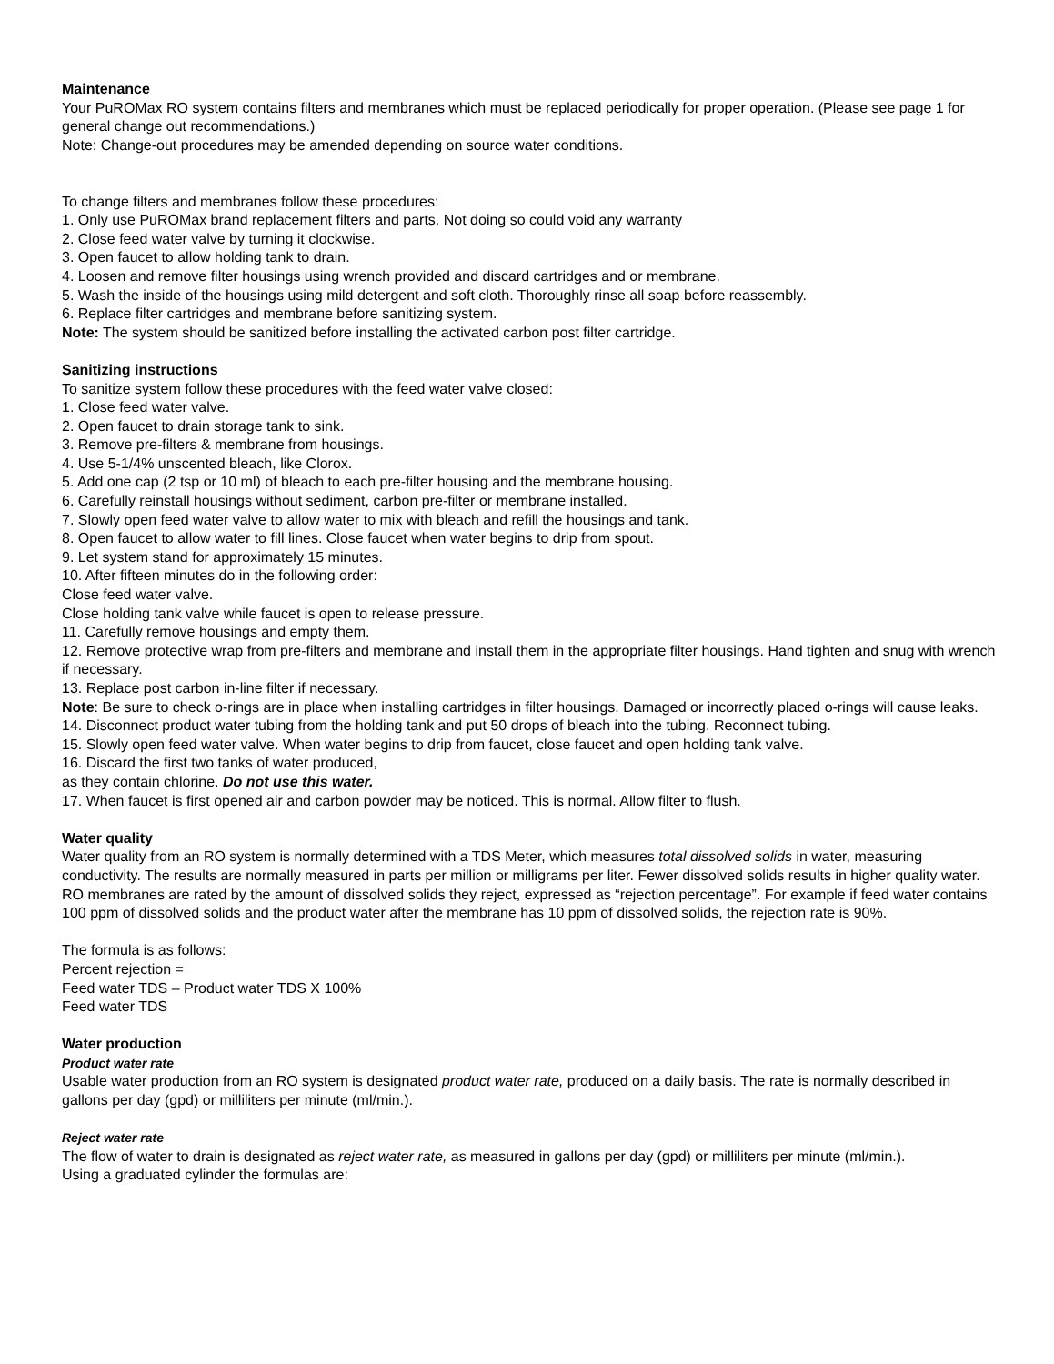Maintenance
Your PuROMax RO system contains filters and membranes which must be replaced periodically for proper operation. (Please see page 1 for general change out recommendations.)
Note: Change-out procedures may be amended depending on source water conditions.
To change filters and membranes follow these procedures:
1. Only use PuROMax brand replacement filters and parts. Not doing so could void any warranty
2. Close feed water valve by turning it clockwise.
3. Open faucet to allow holding tank to drain.
4. Loosen and remove filter housings using wrench provided and discard cartridges and or membrane.
5. Wash the inside of the housings using mild detergent and soft cloth. Thoroughly rinse all soap before reassembly.
6. Replace filter cartridges and membrane before sanitizing system.
Note: The system should be sanitized before installing the activated carbon post filter cartridge.
Sanitizing instructions
To sanitize system follow these procedures with the feed water valve closed:
1. Close feed water valve.
2. Open faucet to drain storage tank to sink.
3. Remove pre-filters & membrane from housings.
4. Use 5-1/4% unscented bleach, like Clorox.
5. Add one cap (2 tsp or 10 ml) of bleach to each pre-filter housing and the membrane housing.
6. Carefully reinstall housings without sediment, carbon pre-filter or membrane installed.
7. Slowly open feed water valve to allow water to mix with bleach and refill the housings and tank.
8. Open faucet to allow water to fill lines. Close faucet when water begins to drip from spout.
9. Let system stand for approximately 15 minutes.
10. After fifteen minutes do in the following order:
Close feed water valve.
Close holding tank valve while faucet is open to release pressure.
11. Carefully remove housings and empty them.
12. Remove protective wrap from pre-filters and membrane and install them in the appropriate filter housings. Hand tighten and snug with wrench if necessary.
13. Replace post carbon in-line filter if necessary.
Note: Be sure to check o-rings are in place when installing cartridges in filter housings. Damaged or incorrectly placed o-rings will cause leaks.
14. Disconnect product water tubing from the holding tank and put 50 drops of bleach into the tubing. Reconnect tubing.
15. Slowly open feed water valve. When water begins to drip from faucet, close faucet and open holding tank valve.
16. Discard the first two tanks of water produced,
as they contain chlorine. Do not use this water.
17. When faucet is first opened air and carbon powder may be noticed. This is normal. Allow filter to flush.
Water quality
Water quality from an RO system is normally determined with a TDS Meter, which measures total dissolved solids in water, measuring conductivity. The results are normally measured in parts per million or milligrams per liter. Fewer dissolved solids results in higher quality water. RO membranes are rated by the amount of dissolved solids they reject, expressed as “rejection percentage”. For example if feed water contains 100 ppm of dissolved solids and the product water after the membrane has 10 ppm of dissolved solids, the rejection rate is 90%.
The formula is as follows:
Percent rejection =
Feed water TDS – Product water TDS X 100%
Feed water TDS
Water production
Product water rate
Usable water production from an RO system is designated product water rate, produced on a daily basis. The rate is normally described in gallons per day (gpd) or milliliters per minute (ml/min.).
Reject water rate
The flow of water to drain is designated as reject water rate, as measured in gallons per day (gpd) or milliliters per minute (ml/min.).
Using a graduated cylinder the formulas are: